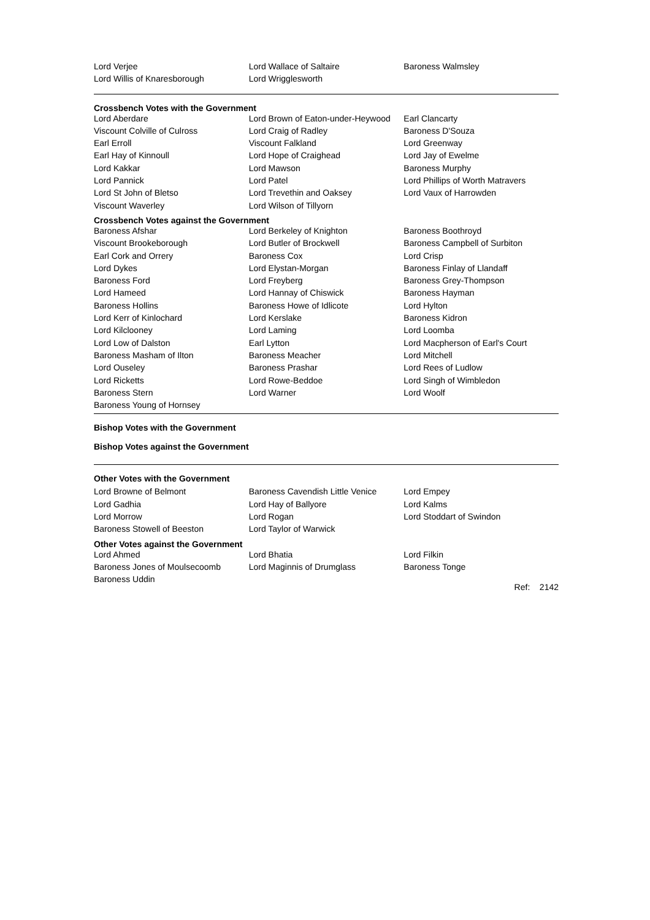| Lord Verjee | Lord Wallace of Saltaire | Baroness Walmsley |
| Lord Willis of Knaresborough | Lord Wrigglesworth | |
Crossbench Votes with the Government
| Lord Aberdare | Lord Brown of Eaton-under-Heywood | Earl Clancarty |
| Viscount Colville of Culross | Lord Craig of Radley | Baroness D'Souza |
| Earl Erroll | Viscount Falkland | Lord Greenway |
| Earl Hay of Kinnoull | Lord Hope of Craighead | Lord Jay of Ewelme |
| Lord Kakkar | Lord Mawson | Baroness Murphy |
| Lord Pannick | Lord Patel | Lord Phillips of Worth Matravers |
| Lord St John of Bletso | Lord Trevethin and Oaksey | Lord Vaux of Harrowden |
| Viscount Waverley | Lord Wilson of Tillyorn | |
Crossbench Votes against the Government
| Baroness Afshar | Lord Berkeley of Knighton | Baroness Boothroyd |
| Viscount Brookeborough | Lord Butler of Brockwell | Baroness Campbell of Surbiton |
| Earl Cork and Orrery | Baroness Cox | Lord Crisp |
| Lord Dykes | Lord Elystan-Morgan | Baroness Finlay of Llandaff |
| Baroness Ford | Lord Freyberg | Baroness Grey-Thompson |
| Lord Hameed | Lord Hannay of Chiswick | Baroness Hayman |
| Baroness Hollins | Baroness Howe of Idlicote | Lord Hylton |
| Lord Kerr of Kinlochard | Lord Kerslake | Baroness Kidron |
| Lord Kilclooney | Lord Laming | Lord Loomba |
| Lord Low of Dalston | Earl Lytton | Lord Macpherson of Earl's Court |
| Baroness Masham of Ilton | Baroness Meacher | Lord Mitchell |
| Lord Ouseley | Baroness Prashar | Lord Rees of Ludlow |
| Lord Ricketts | Lord Rowe-Beddoe | Lord Singh of Wimbledon |
| Baroness Stern | Lord Warner | Lord Woolf |
| Baroness Young of Hornsey | | |
Bishop Votes with the Government
Bishop Votes against the Government
Other Votes with the Government
| Lord Browne of Belmont | Baroness Cavendish Little Venice | Lord Empey |
| Lord Gadhia | Lord Hay of Ballyore | Lord Kalms |
| Lord Morrow | Lord Rogan | Lord Stoddart of Swindon |
| Baroness Stowell of Beeston | Lord Taylor of Warwick | |
Other Votes against the Government
| Lord Ahmed | Lord Bhatia | Lord Filkin |
| Baroness Jones of Moulsecoomb | Lord Maginnis of Drumglass | Baroness Tonge |
| Baroness Uddin | | |
Ref: 2142